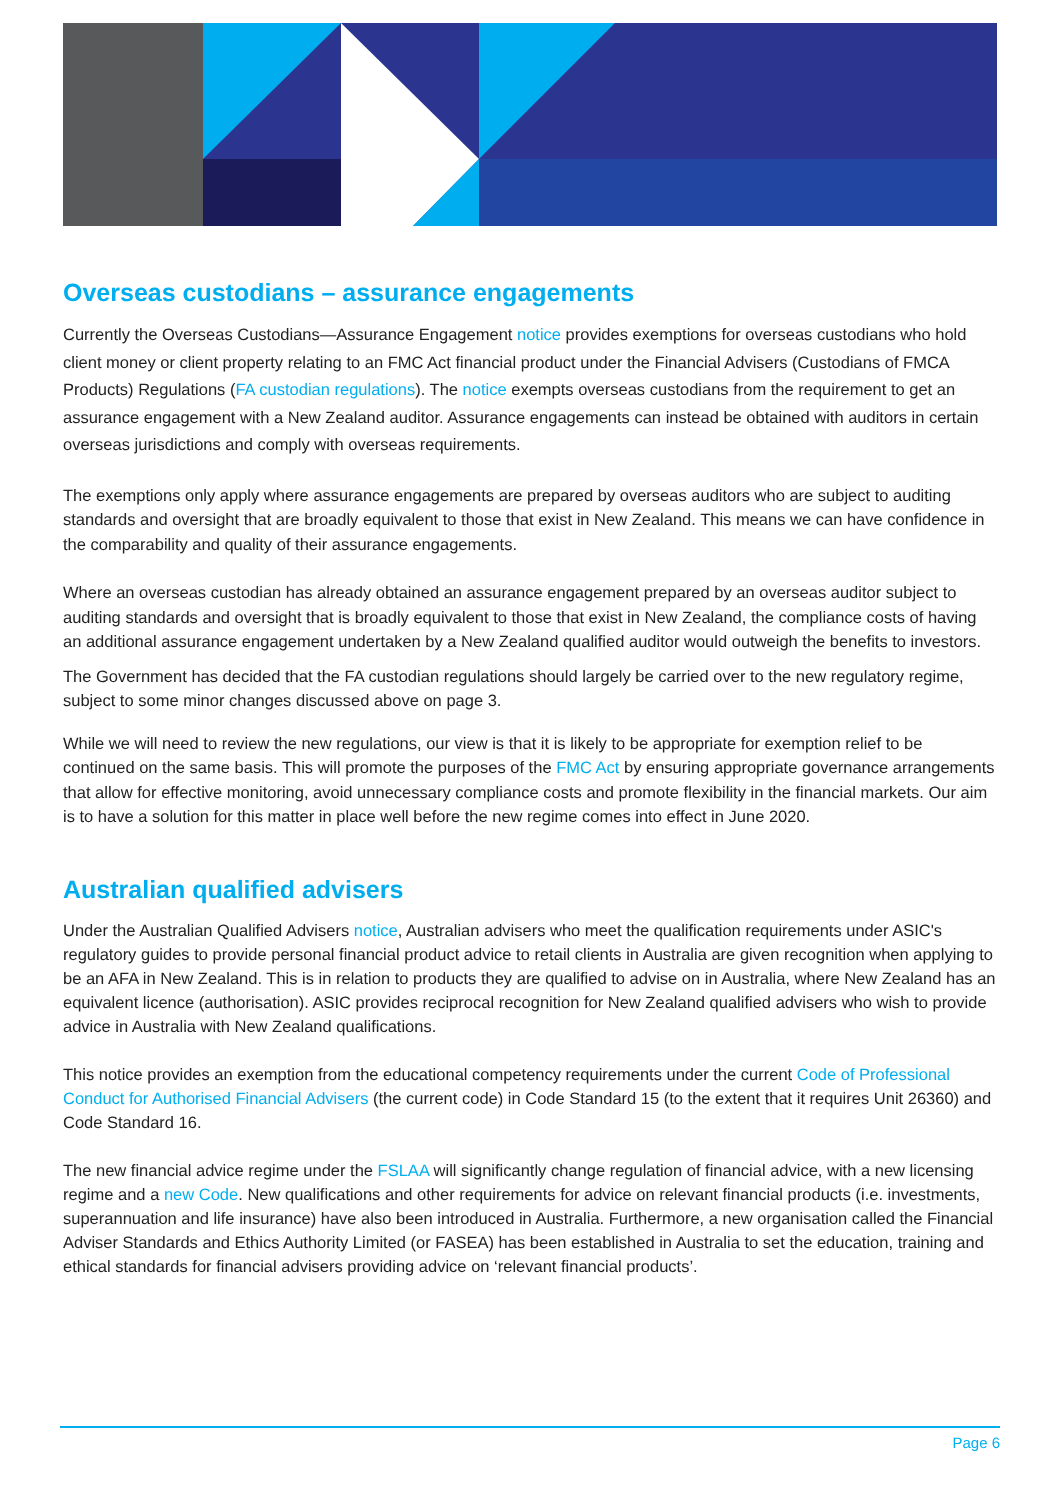Overseas custodians – assurance engagements
Currently the Overseas Custodians—Assurance Engagement notice provides exemptions for overseas custodians who hold client money or client property relating to an FMC Act financial product under the Financial Advisers (Custodians of FMCA Products) Regulations (FA custodian regulations). The notice exempts overseas custodians from the requirement to get an assurance engagement with a New Zealand auditor. Assurance engagements can instead be obtained with auditors in certain overseas jurisdictions and comply with overseas requirements.
The exemptions only apply where assurance engagements are prepared by overseas auditors who are subject to auditing standards and oversight that are broadly equivalent to those that exist in New Zealand. This means we can have confidence in the comparability and quality of their assurance engagements.
Where an overseas custodian has already obtained an assurance engagement prepared by an overseas auditor subject to auditing standards and oversight that is broadly equivalent to those that exist in New Zealand, the compliance costs of having an additional assurance engagement undertaken by a New Zealand qualified auditor would outweigh the benefits to investors.
The Government has decided that the FA custodian regulations should largely be carried over to the new regulatory regime, subject to some minor changes discussed above on page 3.
While we will need to review the new regulations, our view is that it is likely to be appropriate for exemption relief to be continued on the same basis. This will promote the purposes of the FMC Act by ensuring appropriate governance arrangements that allow for effective monitoring, avoid unnecessary compliance costs and promote flexibility in the financial markets. Our aim is to have a solution for this matter in place well before the new regime comes into effect in June 2020.
Australian qualified advisers
Under the Australian Qualified Advisers notice, Australian advisers who meet the qualification requirements under ASIC's regulatory guides to provide personal financial product advice to retail clients in Australia are given recognition when applying to be an AFA in New Zealand. This is in relation to products they are qualified to advise on in Australia, where New Zealand has an equivalent licence (authorisation). ASIC provides reciprocal recognition for New Zealand qualified advisers who wish to provide advice in Australia with New Zealand qualifications.
This notice provides an exemption from the educational competency requirements under the current Code of Professional Conduct for Authorised Financial Advisers (the current code) in Code Standard 15 (to the extent that it requires Unit 26360) and Code Standard 16.
The new financial advice regime under the FSLAA will significantly change regulation of financial advice, with a new licensing regime and a new Code. New qualifications and other requirements for advice on relevant financial products (i.e. investments, superannuation and life insurance) have also been introduced in Australia. Furthermore, a new organisation called the Financial Adviser Standards and Ethics Authority Limited (or FASEA) has been established in Australia to set the education, training and ethical standards for financial advisers providing advice on ‘relevant financial products’.
Page 6